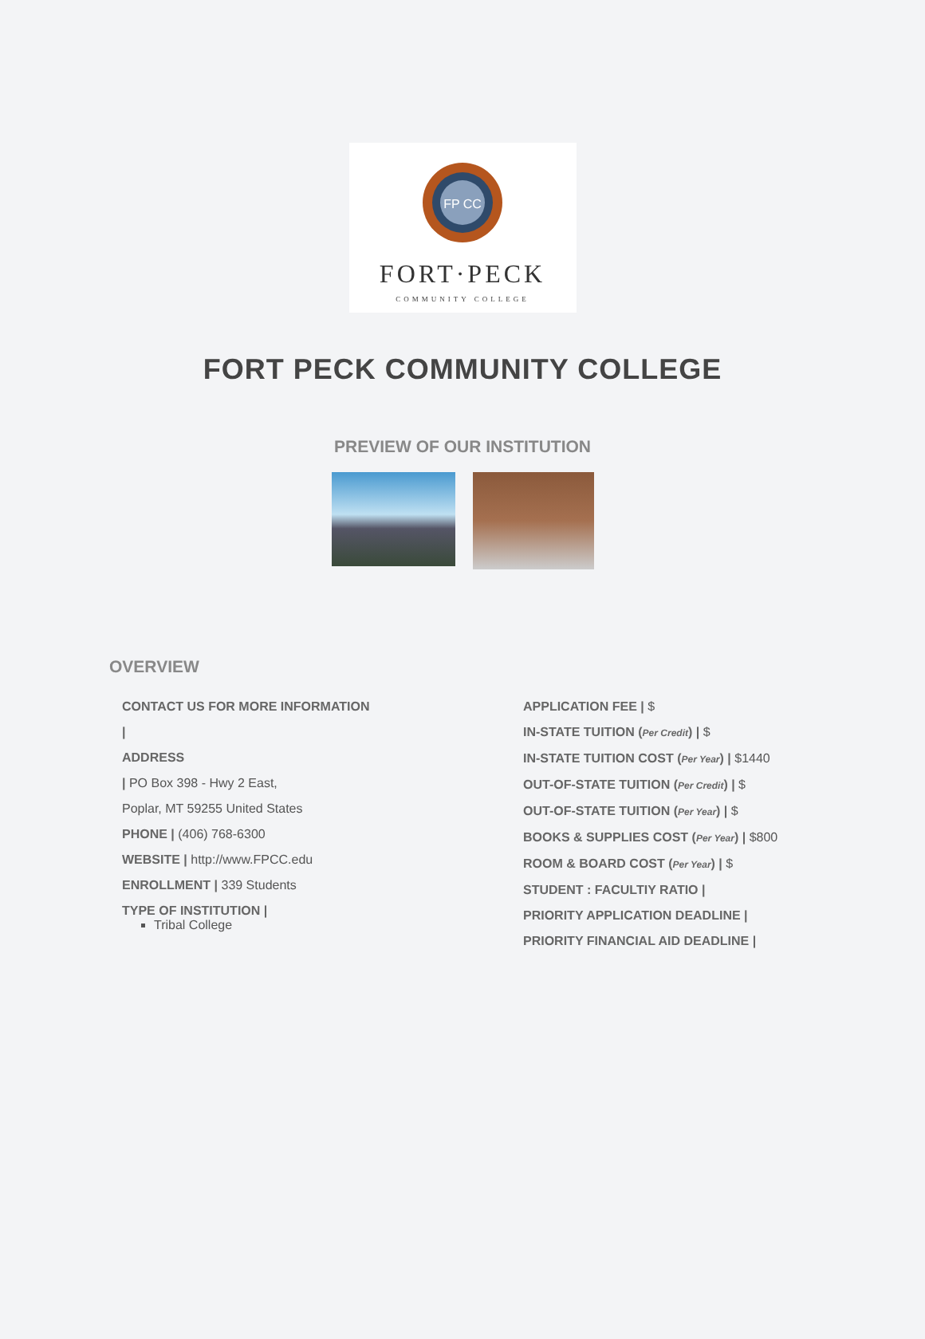FP CC
FORT·PECK
COMMUNITY COLLEGE
FORT PECK COMMUNITY COLLEGE
PREVIEW OF OUR INSTITUTION
OVERVIEW
CONTACT US FOR MORE INFORMATION
|
ADDRESS
| PO Box 398 - Hwy 2 East,
Poplar, MT 59255 United States
PHONE | (406) 768-6300
WEBSITE | http://www.FPCC.edu
ENROLLMENT | 339 Students
TYPE OF INSTITUTION |
Tribal College
APPLICATION FEE | $
IN-STATE TUITION (Per Credit) | $
IN-STATE TUITION COST (Per Year) | $1440
OUT-OF-STATE TUITION (Per Credit) | $
OUT-OF-STATE TUITION (Per Year) | $
BOOKS & SUPPLIES COST (Per Year) | $800
ROOM & BOARD COST (Per Year) | $
STUDENT : FACULTIY RATIO |
PRIORITY APPLICATION DEADLINE |
PRIORITY FINANCIAL AID DEADLINE |